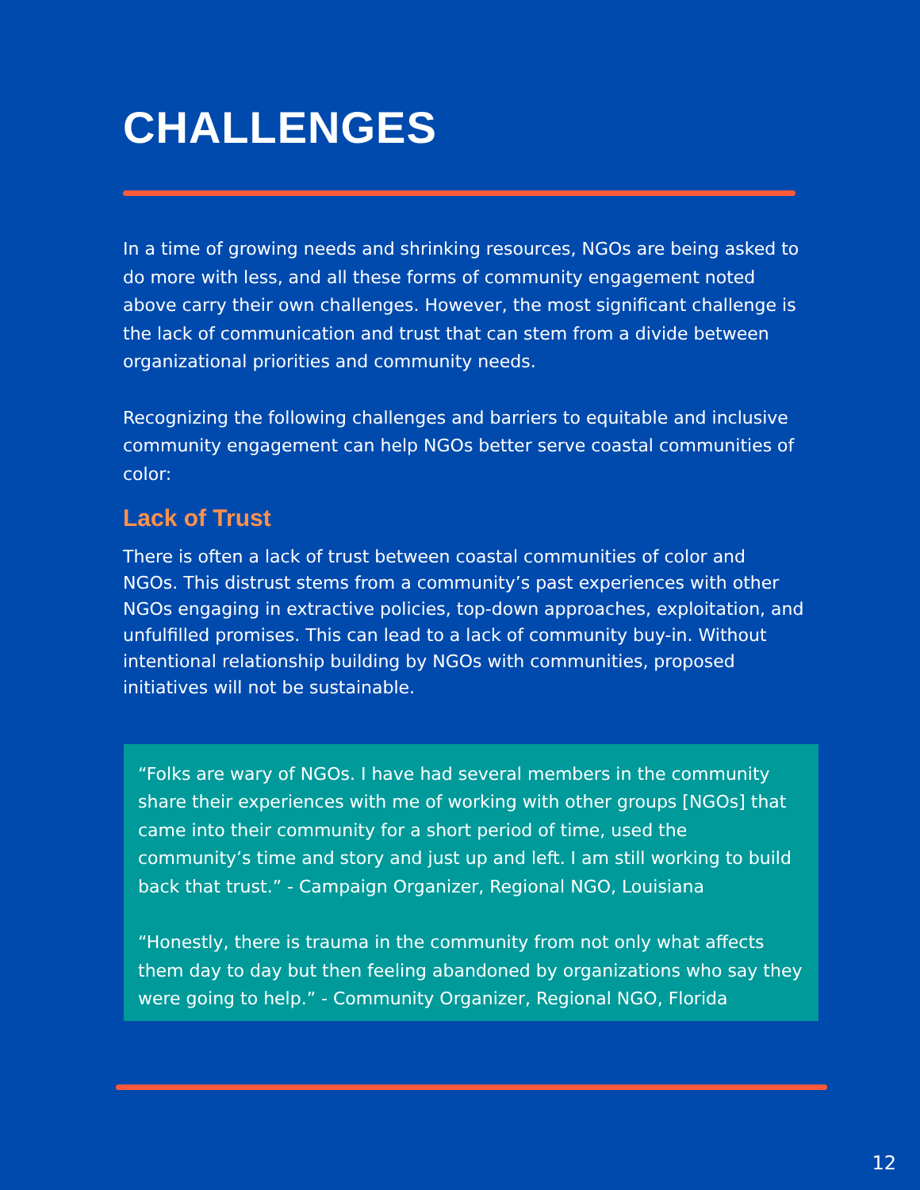CHALLENGES
In a time of growing needs and shrinking resources, NGOs are being asked to do more with less, and all these forms of community engagement noted above carry their own challenges. However, the most significant challenge is the lack of communication and trust that can stem from a divide between organizational priorities and community needs.
Recognizing the following challenges and barriers to equitable and inclusive community engagement can help NGOs better serve coastal communities of color:
Lack of Trust
There is often a lack of trust between coastal communities of color and NGOs. This distrust stems from a community’s past experiences with other NGOs engaging in extractive policies, top-down approaches, exploitation, and unfulfilled promises. This can lead to a lack of community buy-in. Without intentional relationship building by NGOs with communities, proposed initiatives will not be sustainable.
“Folks are wary of NGOs. I have had several members in the community share their experiences with me of working with other groups [NGOs] that came into their community for a short period of time, used the community’s time and story and just up and left. I am still working to build back that trust.” - Campaign Organizer, Regional NGO, Louisiana
“Honestly, there is trauma in the community from not only what affects them day to day but then feeling abandoned by organizations who say they were going to help.” - Community Organizer, Regional NGO, Florida
12